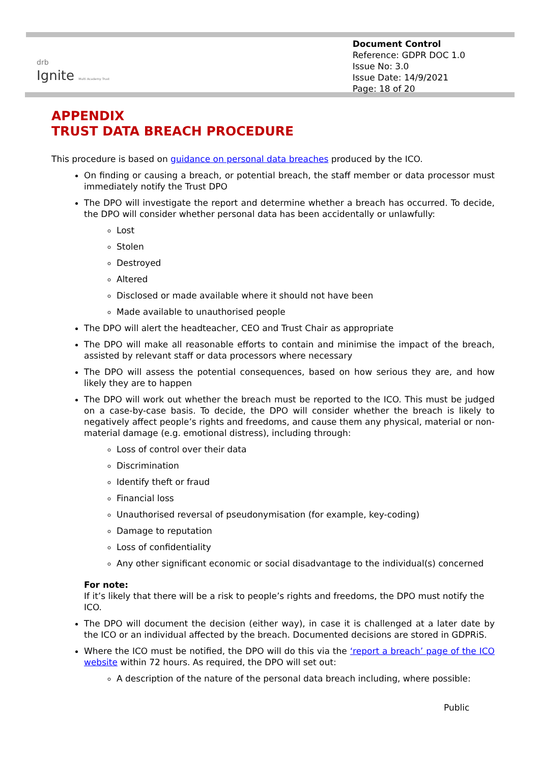drb
Ignite Multi Academy Trust
Document Control
Reference: GDPR DOC 1.0
Issue No: 3.0
Issue Date: 14/9/2021
Page: 18 of 20
APPENDIX
TRUST DATA BREACH PROCEDURE
This procedure is based on guidance on personal data breaches produced by the ICO.
On finding or causing a breach, or potential breach, the staff member or data processor must immediately notify the Trust DPO
The DPO will investigate the report and determine whether a breach has occurred. To decide, the DPO will consider whether personal data has been accidentally or unlawfully:
Lost
Stolen
Destroyed
Altered
Disclosed or made available where it should not have been
Made available to unauthorised people
The DPO will alert the headteacher, CEO and Trust Chair as appropriate
The DPO will make all reasonable efforts to contain and minimise the impact of the breach, assisted by relevant staff or data processors where necessary
The DPO will assess the potential consequences, based on how serious they are, and how likely they are to happen
The DPO will work out whether the breach must be reported to the ICO. This must be judged on a case-by-case basis. To decide, the DPO will consider whether the breach is likely to negatively affect people’s rights and freedoms, and cause them any physical, material or non-material damage (e.g. emotional distress), including through:
Loss of control over their data
Discrimination
Identify theft or fraud
Financial loss
Unauthorised reversal of pseudonymisation (for example, key-coding)
Damage to reputation
Loss of confidentiality
Any other significant economic or social disadvantage to the individual(s) concerned
For note:
If it’s likely that there will be a risk to people’s rights and freedoms, the DPO must notify the ICO.
The DPO will document the decision (either way), in case it is challenged at a later date by the ICO or an individual affected by the breach. Documented decisions are stored in GDPRiS.
Where the ICO must be notified, the DPO will do this via the ‘report a breach’ page of the ICO website within 72 hours. As required, the DPO will set out:
A description of the nature of the personal data breach including, where possible:
Public